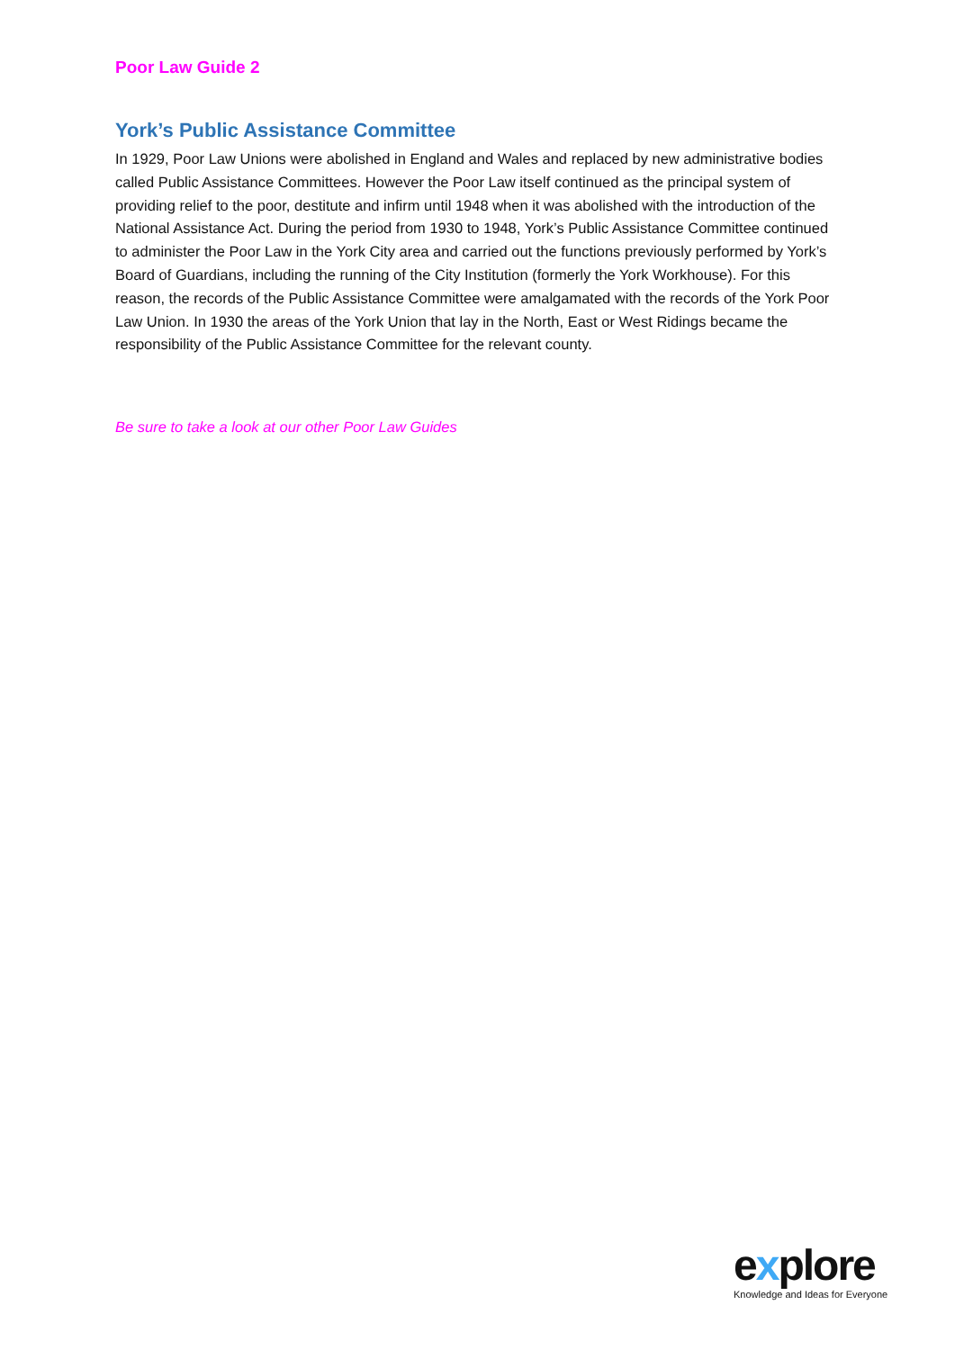Poor Law Guide 2
York’s Public Assistance Committee
In 1929, Poor Law Unions were abolished in England and Wales and replaced by new administrative bodies called Public Assistance Committees. However the Poor Law itself continued as the principal system of providing relief to the poor, destitute and infirm until 1948 when it was abolished with the introduction of the National Assistance Act. During the period from 1930 to 1948, York’s Public Assistance Committee continued to administer the Poor Law in the York City area and carried out the functions previously performed by York’s Board of Guardians, including the running of the City Institution (formerly the York Workhouse). For this reason, the records of the Public Assistance Committee were amalgamated with the records of the York Poor Law Union. In 1930 the areas of the York Union that lay in the North, East or West Ridings became the responsibility of the Public Assistance Committee for the relevant county.
Be sure to take a look at our other Poor Law Guides
explore
Knowledge and Ideas for Everyone